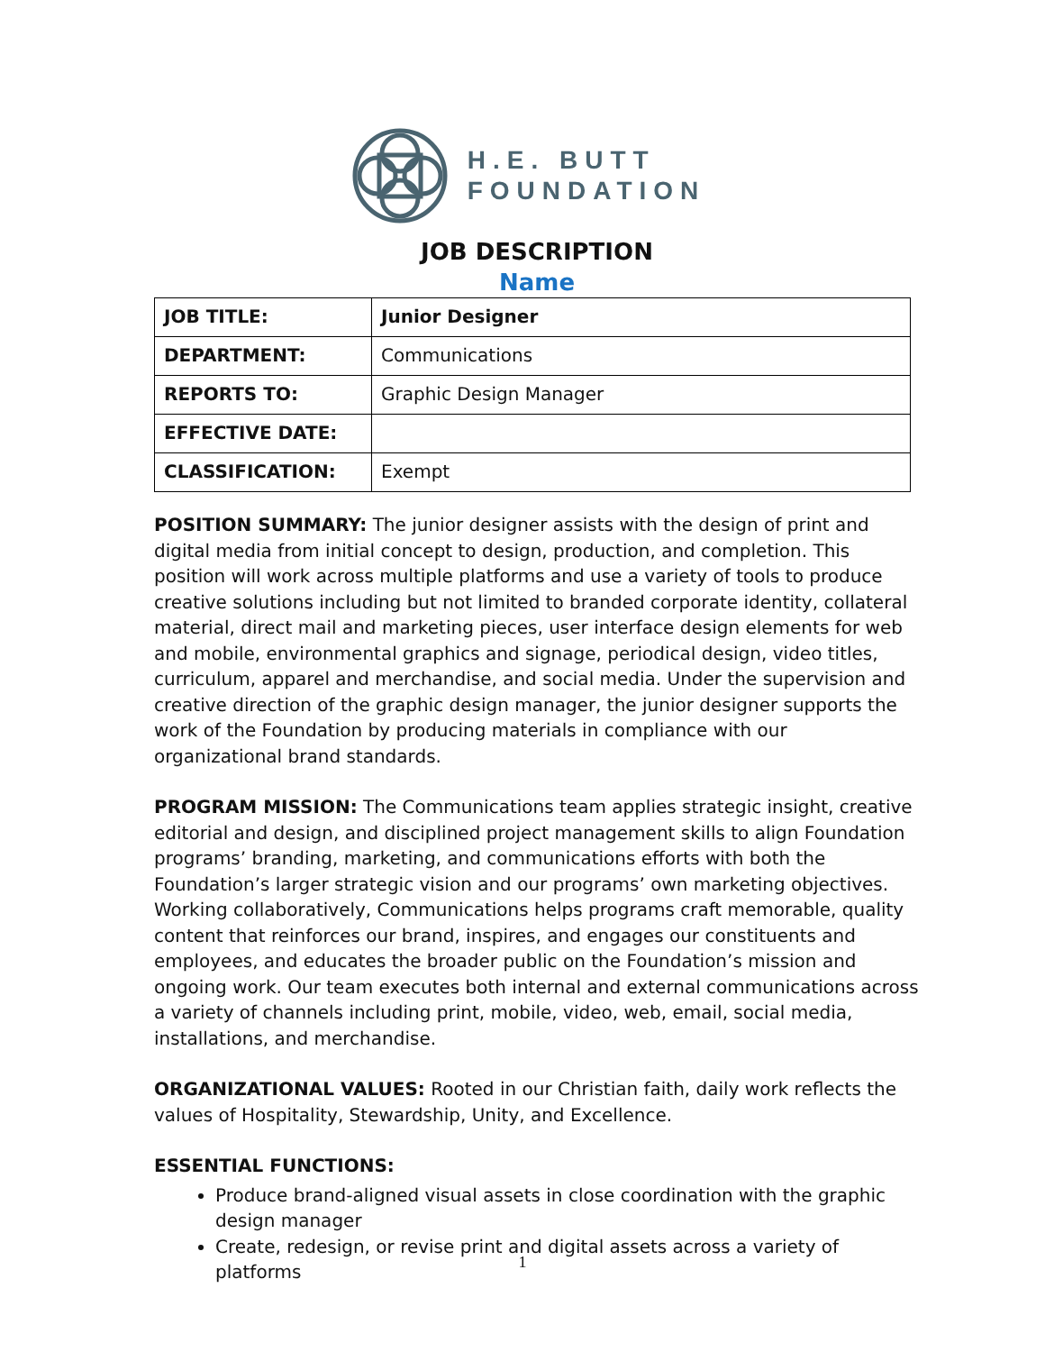H.E. BUTT
FOUNDATION
JOB DESCRIPTION
Name
| JOB TITLE: | Junior Designer |
| DEPARTMENT: | Communications |
| REPORTS TO: | Graphic Design Manager |
| EFFECTIVE DATE: | |
| CLASSIFICATION: | Exempt |
POSITION SUMMARY: The junior designer assists with the design of print and digital media from initial concept to design, production, and completion. This position will work across multiple platforms and use a variety of tools to produce creative solutions including but not limited to branded corporate identity, collateral material, direct mail and marketing pieces, user interface design elements for web and mobile, environmental graphics and signage, periodical design, video titles, curriculum, apparel and merchandise, and social media. Under the supervision and creative direction of the graphic design manager, the junior designer supports the work of the Foundation by producing materials in compliance with our organizational brand standards.
PROGRAM MISSION: The Communications team applies strategic insight, creative editorial and design, and disciplined project management skills to align Foundation programs’ branding, marketing, and communications efforts with both the Foundation’s larger strategic vision and our programs’ own marketing objectives. Working collaboratively, Communications helps programs craft memorable, quality content that reinforces our brand, inspires, and engages our constituents and employees, and educates the broader public on the Foundation’s mission and ongoing work. Our team executes both internal and external communications across a variety of channels including print, mobile, video, web, email, social media, installations, and merchandise.
ORGANIZATIONAL VALUES: Rooted in our Christian faith, daily work reflects the values of Hospitality, Stewardship, Unity, and Excellence.
ESSENTIAL FUNCTIONS:
Produce brand-aligned visual assets in close coordination with the graphic design manager
Create, redesign, or revise print and digital assets across a variety of platforms
1